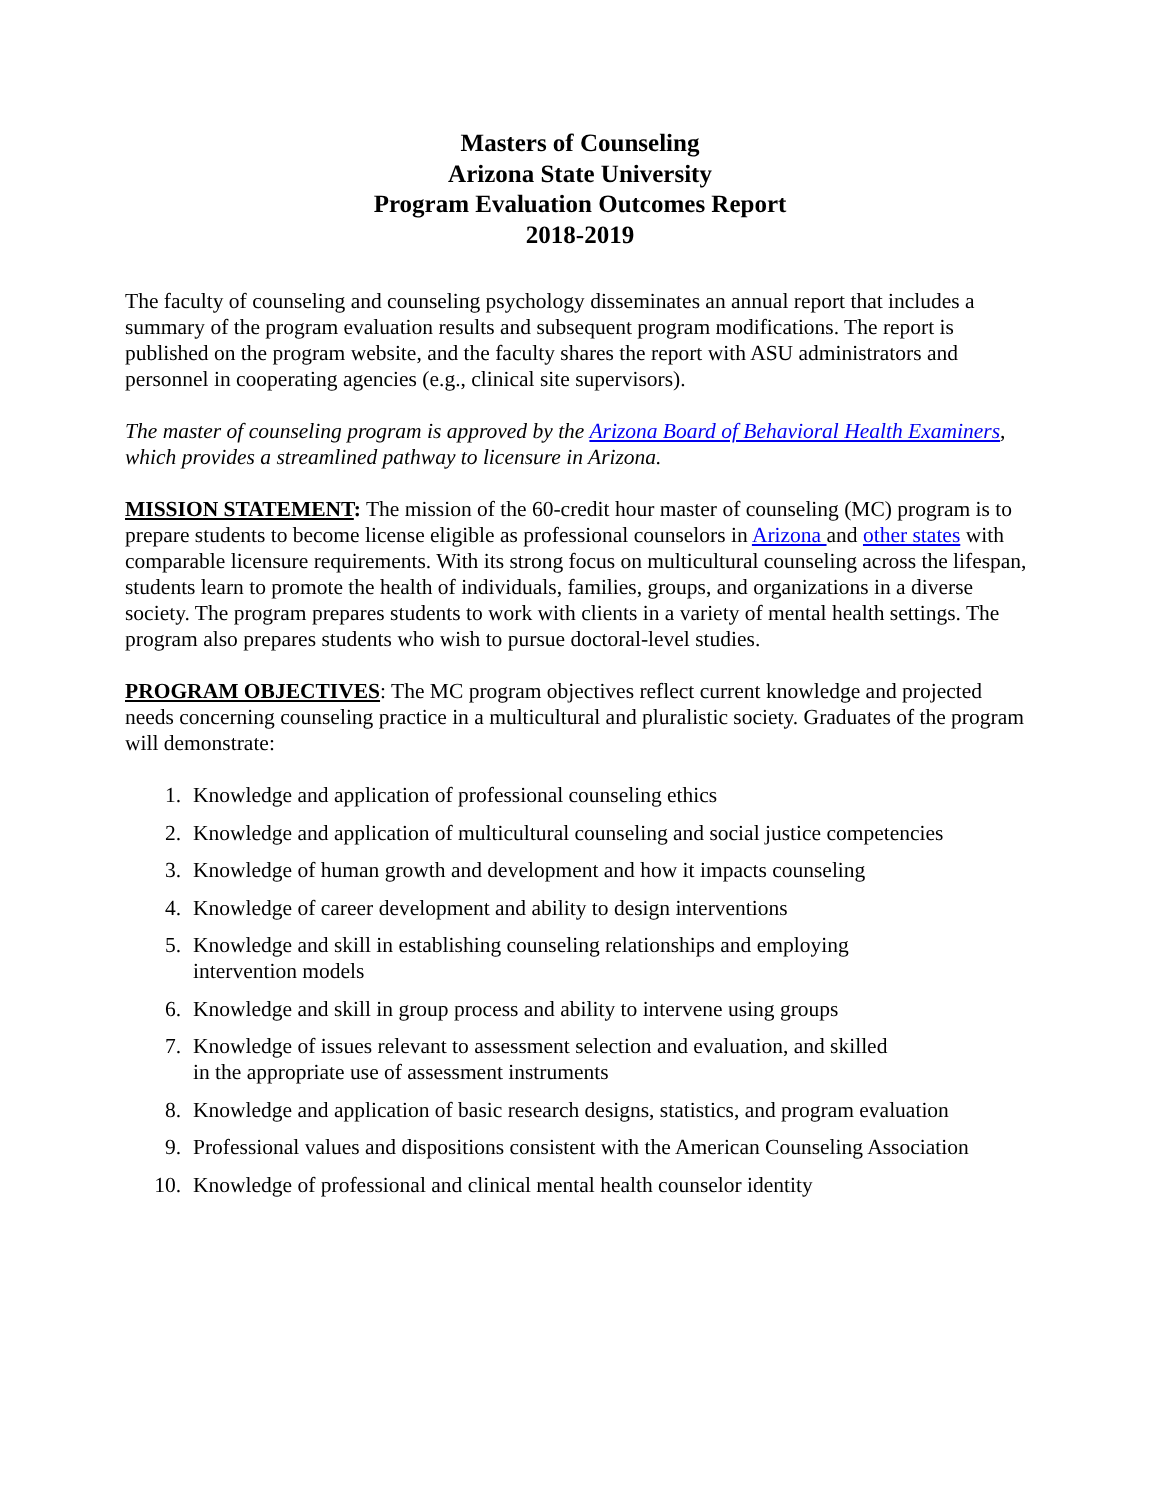Masters of Counseling
Arizona State University
Program Evaluation Outcomes Report
2018-2019
The faculty of counseling and counseling psychology disseminates an annual report that includes a summary of the program evaluation results and subsequent program modifications. The report is published on the program website, and the faculty shares the report with ASU administrators and personnel in cooperating agencies (e.g., clinical site supervisors).
The master of counseling program is approved by the Arizona Board of Behavioral Health Examiners, which provides a streamlined pathway to licensure in Arizona.
MISSION STATEMENT: The mission of the 60-credit hour master of counseling (MC) program is to prepare students to become license eligible as professional counselors in Arizona and other states with comparable licensure requirements. With its strong focus on multicultural counseling across the lifespan, students learn to promote the health of individuals, families, groups, and organizations in a diverse society. The program prepares students to work with clients in a variety of mental health settings. The program also prepares students who wish to pursue doctoral-level studies.
PROGRAM OBJECTIVES: The MC program objectives reflect current knowledge and projected needs concerning counseling practice in a multicultural and pluralistic society. Graduates of the program will demonstrate:
1. Knowledge and application of professional counseling ethics
2. Knowledge and application of multicultural counseling and social justice competencies
3. Knowledge of human growth and development and how it impacts counseling
4. Knowledge of career development and ability to design interventions
5. Knowledge and skill in establishing counseling relationships and employing
intervention models
6. Knowledge and skill in group process and ability to intervene using groups
7. Knowledge of issues relevant to assessment selection and evaluation, and skilled
in the appropriate use of assessment instruments
8. Knowledge and application of basic research designs, statistics, and program evaluation
9. Professional values and dispositions consistent with the American Counseling Association
10. Knowledge of professional and clinical mental health counselor identity